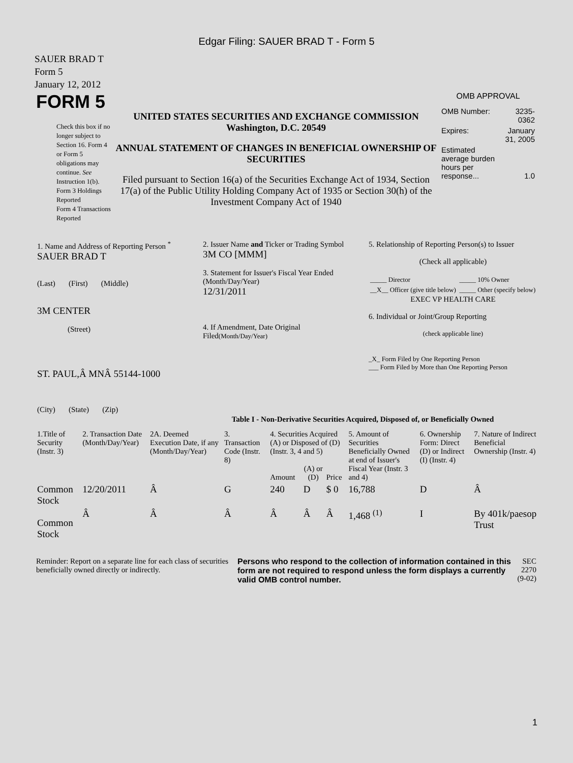Edgar Filing: SAUER BRAD T - Form 5
SAUER BRAD T
Form 5
January 12, 2012
| FORM 5 Check this box if no longer subject to Section 16. Form 4 or Form 5 obligations may continue. See Instruction 1(b). Form 3 Holdings Reported Form 4 Transactions Reported | UNITED STATES SECURITIES AND EXCHANGE COMMISSION Washington, D.C. 20549 ANNUAL STATEMENT OF CHANGES IN BENEFICIAL OWNERSHIP OF SECURITIES Filed pursuant to Section 16(a) of the Securities Exchange Act of 1934, Section 17(a) of the Public Utility Holding Company Act of 1935 or Section 30(h) of the Investment Company Act of 1940 | OMB APPROVAL / OMB Number: / 3235-0362 / / Expires: / January 31, 2005 / / Estimated average burden hours per response... / 1.0 / |
| 1. Name and Address of Reporting Person <sup>*</sup> SAUER BRAD T (Last) (First) (Middle) 3M CENTER (Street) ST. PAUL,Â MNÂ 55144-1000 (City) (State) (Zip) | 2. Issuer Name and Ticker or Trading Symbol 3M CO [MMM] 3. Statement for Issuer's Fiscal Year Ended (Month/Day/Year) 12/31/2011 4. If Amendment, Date Original Filed (Month/Day/Year) | 5. Relationship of Reporting Person(s) to Issuer (Check all applicable) / _____ Director / _____ 10% Owner / / __X__ Officer (give title below) / _____ Other (specify below) / EXEC VP HEALTH CARE 6. Individual or Joint/Group Reporting (check applicable line) _X_ Form Filed by One Reporting Person ___ Form Filed by More than One Reporting Person |
Table I - Non-Derivative Securities Acquired, Disposed of, or Beneficially Owned
| 1.Title of Security (Instr. 3) | 2. Transaction Date (Month/Day/Year) | 2A. Deemed Execution Date, if any (Month/Day/Year) | 3. Transaction Code (Instr. 8) | 4. Securities Acquired (A) or Disposed of (D) (Instr. 3, 4 and 5) | | | 5. Amount of Securities Beneficially Owned at end of Issuer's Fiscal Year (Instr. 3 and 4) | 6. Ownership Form: Direct (D) or Indirect (I) (Instr. 4) | 7. Nature of Indirect Beneficial Ownership (Instr. 4) |
| --- | --- | --- | --- | --- | --- | --- | --- | --- | --- |
| | | | | Amount | (A) or (D) | Price | | | |
| Common Stock | 12/20/2011 | Â | G | 240 | D | $ 0 | 16,788 | D | Â |
| Common Stock | Â | Â | Â | Â | Â | Â | 1,468 <sup>(1)</sup> | I | By 401k/paesop Trust |
| Reminder: Report on a separate line for each class of securities beneficially owned directly or indirectly. | Persons who respond to the collection of information contained in this form are not required to respond unless the form displays a currently valid OMB control number. | SEC 2270 (9-02) |
1